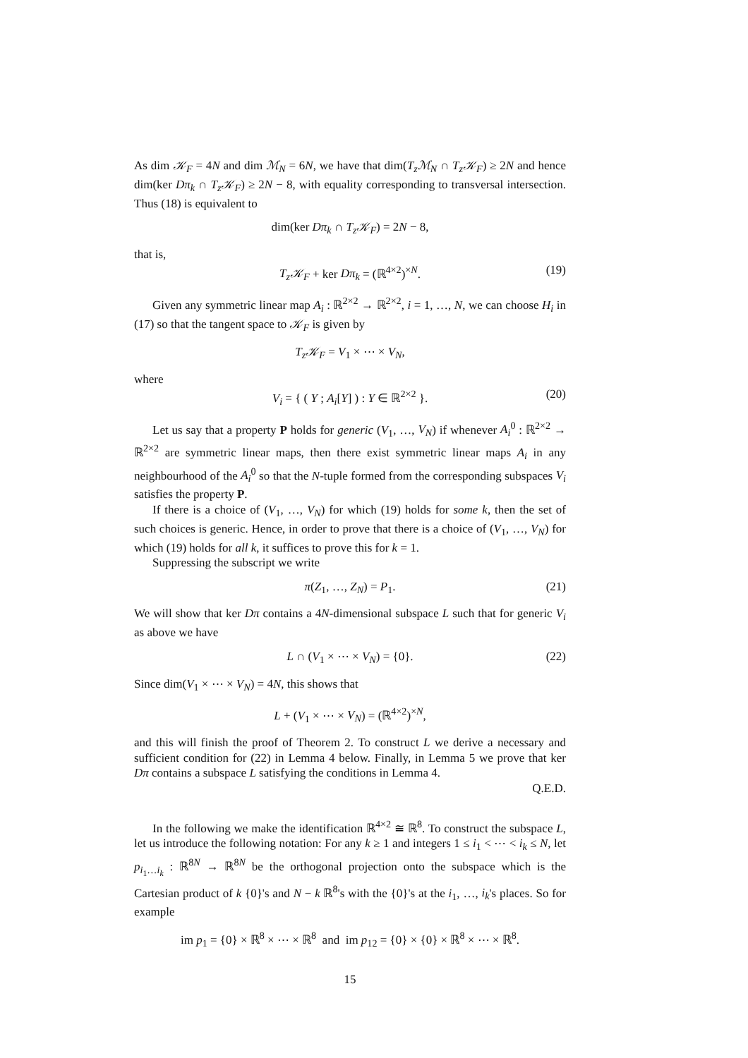As dim 𝒦<sub>F</sub> = 4N and dim ℳ<sub>N</sub> = 6N, we have that dim(T<sub>z</sub>ℳ<sub>N</sub> ∩ T<sub>z</sub>𝒦<sub>F</sub>) ≥ 2N and hence dim(ker Dπ<sub>k</sub> ∩ T<sub>z</sub>𝒦<sub>F</sub>) ≥ 2N − 8, with equality corresponding to transversal intersection. Thus (18) is equivalent to
dim(ker Dπ<sub>k</sub> ∩ T<sub>z</sub>𝒦<sub>F</sub>) = 2N − 8,
that is,
T<sub>z</sub>𝒦<sub>F</sub> + ker Dπ<sub>k</sub> = (ℝ<sup>4×2</sup>)<sup>×N</sup>. (19)
Given any symmetric linear map A<sub>i</sub> : ℝ<sup>2×2</sup> → ℝ<sup>2×2</sup>, i = 1, …, N, we can choose H<sub>i</sub> in (17) so that the tangent space to 𝒦<sub>F</sub> is given by
T<sub>z</sub>𝒦<sub>F</sub> = V<sub>1</sub> × ⋯ × V<sub>N</sub>,
where
V<sub>i</sub> = { ( Y ; A<sub>i</sub>[Y] ) : Y ∈ ℝ<sup>2×2</sup> }. (20)
Let us say that a property P holds for generic (V<sub>1</sub>, …, V<sub>N</sub>) if whenever A<sub>i</sub><sup>0</sup> : ℝ<sup>2×2</sup> → ℝ<sup>2×2</sup> are symmetric linear maps, then there exist symmetric linear maps A<sub>i</sub> in any neighbourhood of the A<sub>i</sub><sup>0</sup> so that the N-tuple formed from the corresponding subspaces V<sub>i</sub> satisfies the property P.
If there is a choice of (V<sub>1</sub>, …, V<sub>N</sub>) for which (19) holds for some k, then the set of such choices is generic. Hence, in order to prove that there is a choice of (V<sub>1</sub>, …, V<sub>N</sub>) for which (19) holds for all k, it suffices to prove this for k = 1.
Suppressing the subscript we write
π(Z<sub>1</sub>, …, Z<sub>N</sub>) = P<sub>1</sub>. (21)
We will show that ker Dπ contains a 4N-dimensional subspace L such that for generic V<sub>i</sub> as above we have
L ∩ (V<sub>1</sub> × ⋯ × V<sub>N</sub>) = {0}. (22)
Since dim(V<sub>1</sub> × ⋯ × V<sub>N</sub>) = 4N, this shows that
L + (V<sub>1</sub> × ⋯ × V<sub>N</sub>) = (ℝ<sup>4×2</sup>)<sup>×N</sup>,
and this will finish the proof of Theorem 2. To construct L we derive a necessary and sufficient condition for (22) in Lemma 4 below. Finally, in Lemma 5 we prove that ker Dπ contains a subspace L satisfying the conditions in Lemma 4.
Q.E.D.
In the following we make the identification ℝ<sup>4×2</sup> ≅ ℝ<sup>8</sup>. To construct the subspace L, let us introduce the following notation: For any k ≥ 1 and integers 1 ≤ i<sub>1</sub> < ⋯ < i<sub>k</sub> ≤ N, let p<sub>i<sub>1</sub>…i<sub>k</sub></sub> : ℝ<sup>8N</sup> → ℝ<sup>8N</sup> be the orthogonal projection onto the subspace which is the Cartesian product of k {0}'s and N − k ℝ<sup>8</sup>'s with the {0}'s at the i<sub>1</sub>, …, i<sub>k</sub>'s places. So for example
im p<sub>1</sub> = {0} × ℝ<sup>8</sup> × ⋯ × ℝ<sup>8</sup> and im p<sub>12</sub> = {0} × {0} × ℝ<sup>8</sup> × ⋯ × ℝ<sup>8</sup>.
15